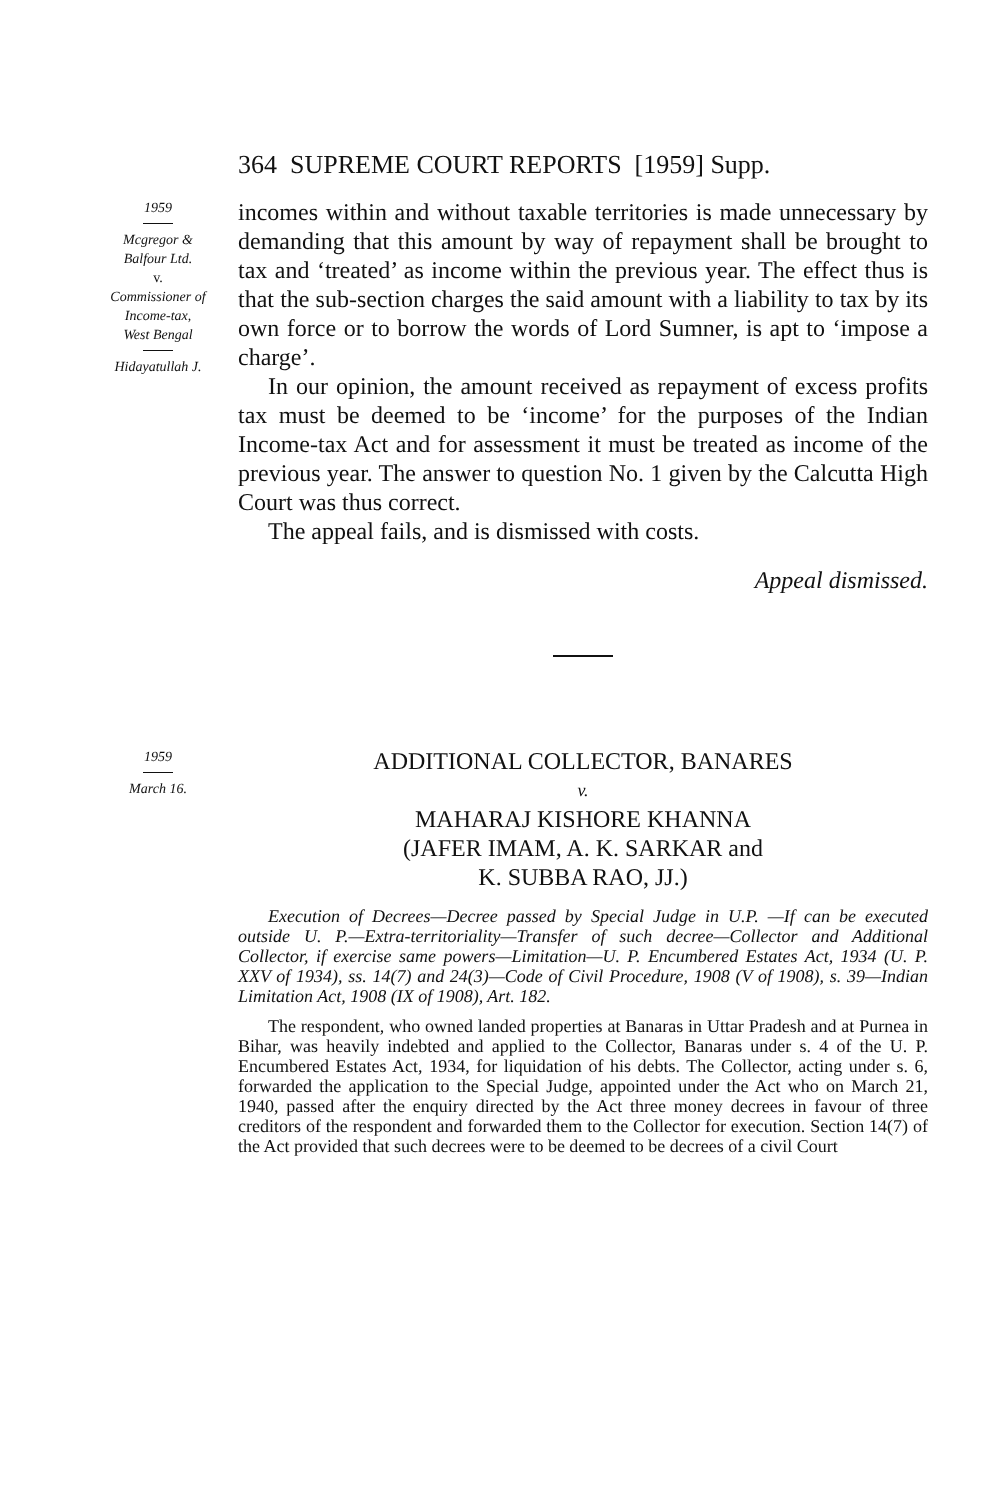364 SUPREME COURT REPORTS [1959] Supp.
1959
Mcgregor &
Balfour Ltd.
v.
Commissioner of
Income-tax,
West Bengal
Hidayatullah J.
incomes within and without taxable territories is made unnecessary by demanding that this amount by way of repayment shall be brought to tax and ‘treated’ as income within the previous year. The effect thus is that the sub-section charges the said amount with a liability to tax by its own force or to borrow the words of Lord Sumner, is apt to ‘impose a charge’.
In our opinion, the amount received as repayment of excess profits tax must be deemed to be ‘income’ for the purposes of the Indian Income-tax Act and for assessment it must be treated as income of the previous year. The answer to question No. 1 given by the Calcutta High Court was thus correct.
The appeal fails, and is dismissed with costs.
Appeal dismissed.
1959
March 16.
ADDITIONAL COLLECTOR, BANARES
v.
MAHARAJ KISHORE KHANNA
(JAFER IMAM, A. K. SARKAR and
K. SUBBA RAO, JJ.)
Execution of Decrees—Decree passed by Special Judge in U.P. —If can be executed outside U. P.—Extra-territoriality—Transfer of such decree—Collector and Additional Collector, if exercise same powers—Limitation—U. P. Encumbered Estates Act, 1934 (U. P. XXV of 1934), ss. 14(7) and 24(3)—Code of Civil Procedure, 1908 (V of 1908), s. 39—Indian Limitation Act, 1908 (IX of 1908), Art. 182.
The respondent, who owned landed properties at Banaras in Uttar Pradesh and at Purnea in Bihar, was heavily indebted and applied to the Collector, Banaras under s. 4 of the U. P. Encumbered Estates Act, 1934, for liquidation of his debts. The Collector, acting under s. 6, forwarded the application to the Special Judge, appointed under the Act who on March 21, 1940, passed after the enquiry directed by the Act three money decrees in favour of three creditors of the respondent and forwarded them to the Collector for execution. Section 14(7) of the Act provided that such decrees were to be deemed to be decrees of a civil Court